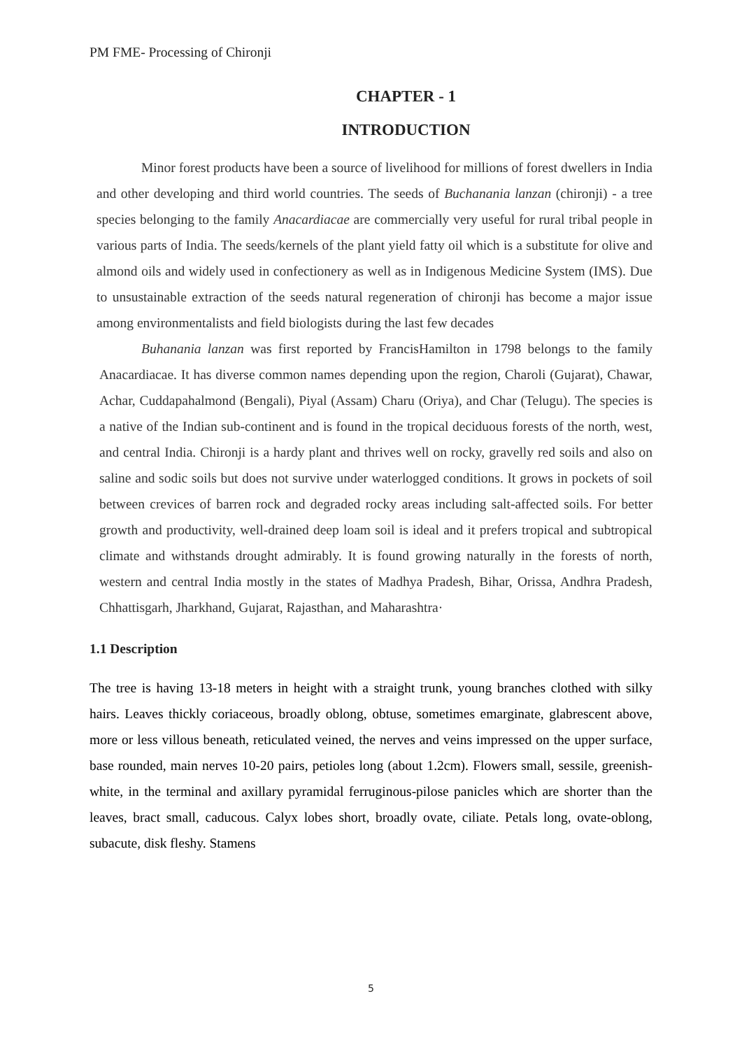PM FME- Processing of Chironji
CHAPTER - 1
INTRODUCTION
Minor forest products have been a source of livelihood for millions of forest dwellers in India and other developing and third world countries. The seeds of Buchanania lanzan (chironji) - a tree species belonging to the family Anacardiacae are commercially very useful for rural tribal people in various parts of India. The seeds/kernels of the plant yield fatty oil which is a substitute for olive and almond oils and widely used in confectionery as well as in Indigenous Medicine System (IMS). Due to unsustainable extraction of the seeds natural regeneration of chironji has become a major issue among environmentalists and field biologists during the last few decades
Buhanania lanzan was first reported by FrancisHamilton in 1798 belongs to the family Anacardiacae. It has diverse common names depending upon the region, Charoli (Gujarat), Chawar, Achar, Cuddapahalmond (Bengali), Piyal (Assam) Charu (Oriya), and Char (Telugu). The species is a native of the Indian sub-continent and is found in the tropical deciduous forests of the north, west, and central India. Chironji is a hardy plant and thrives well on rocky, gravelly red soils and also on saline and sodic soils but does not survive under waterlogged conditions. It grows in pockets of soil between crevices of barren rock and degraded rocky areas including salt-affected soils. For better growth and productivity, well-drained deep loam soil is ideal and it prefers tropical and subtropical climate and withstands drought admirably. It is found growing naturally in the forests of north, western and central India mostly in the states of Madhya Pradesh, Bihar, Orissa, Andhra Pradesh, Chhattisgarh, Jharkhand, Gujarat, Rajasthan, and Maharashtra·
1.1 Description
The tree is having 13-18 meters in height with a straight trunk, young branches clothed with silky hairs. Leaves thickly coriaceous, broadly oblong, obtuse, sometimes emarginate, glabrescent above, more or less villous beneath, reticulated veined, the nerves and veins impressed on the upper surface, base rounded, main nerves 10-20 pairs, petioles long (about 1.2cm). Flowers small, sessile, greenish-white, in the terminal and axillary pyramidal ferruginous-pilose panicles which are shorter than the leaves, bract small, caducous. Calyx lobes short, broadly ovate, ciliate. Petals long, ovate-oblong, subacute, disk fleshy. Stamens
5